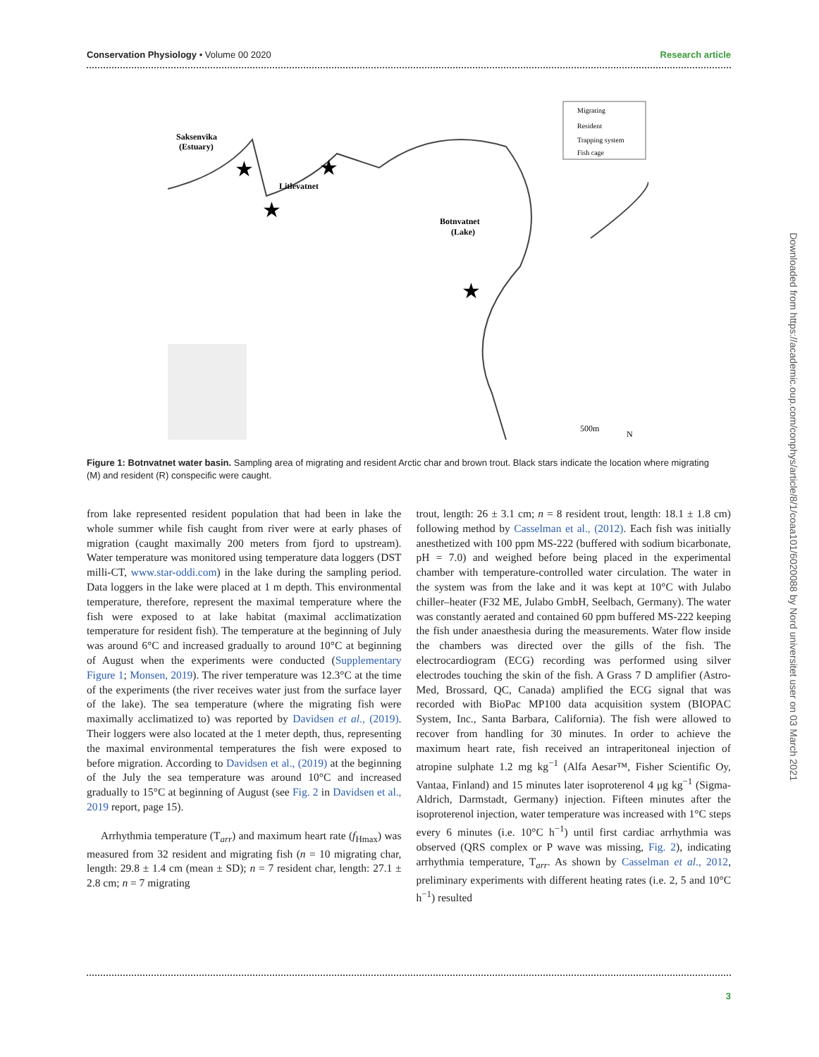Conservation Physiology • Volume 00 2020 Research article
Migrating
Resident
Trapping system
Fish cage
Saksenvika
(Estuary)
Litlevatnet
Botnvatnet
(Lake)
★
★
★
★
500m
N
Figure 1: Botnvatnet water basin. Sampling area of migrating and resident Arctic char and brown trout. Black stars indicate the location where migrating (M) and resident (R) conspecific were caught.
from lake represented resident population that had been in lake the whole summer while fish caught from river were at early phases of migration (caught maximally 200 meters from fjord to upstream). Water temperature was monitored using temperature data loggers (DST milli-CT, www.star-oddi.com) in the lake during the sampling period. Data loggers in the lake were placed at 1 m depth. This environmental temperature, therefore, represent the maximal temperature where the fish were exposed to at lake habitat (maximal acclimatization temperature for resident fish). The temperature at the beginning of July was around 6°C and increased gradually to around 10°C at beginning of August when the experiments were conducted (Supplementary Figure 1; Monsen, 2019). The river temperature was 12.3°C at the time of the experiments (the river receives water just from the surface layer of the lake). The sea temperature (where the migrating fish were maximally acclimatized to) was reported by Davidsen et al., (2019). Their loggers were also located at the 1 meter depth, thus, representing the maximal environmental temperatures the fish were exposed to before migration. According to Davidsen et al., (2019) at the beginning of the July the sea temperature was around 10°C and increased gradually to 15°C at beginning of August (see Fig. 2 in Davidsen et al., 2019 report, page 15).
Arrhythmia temperature (T<sub>arr</sub>) and maximum heart rate (f<sub>Hmax</sub>) was measured from 32 resident and migrating fish (n = 10 migrating char, length: 29.8 ± 1.4 cm (mean ± SD); n = 7 resident char, length: 27.1 ± 2.8 cm; n = 7 migrating
trout, length: 26 ± 3.1 cm; n = 8 resident trout, length: 18.1 ± 1.8 cm) following method by Casselman et al., (2012). Each fish was initially anesthetized with 100 ppm MS-222 (buffered with sodium bicarbonate, pH = 7.0) and weighed before being placed in the experimental chamber with temperature-controlled water circulation. The water in the system was from the lake and it was kept at 10°C with Julabo chiller–heater (F32 ME, Julabo GmbH, Seelbach, Germany). The water was constantly aerated and contained 60 ppm buffered MS-222 keeping the fish under anaesthesia during the measurements. Water flow inside the chambers was directed over the gills of the fish. The electrocardiogram (ECG) recording was performed using silver electrodes touching the skin of the fish. A Grass 7 D amplifier (Astro-Med, Brossard, QC, Canada) amplified the ECG signal that was recorded with BioPac MP100 data acquisition system (BIOPAC System, Inc., Santa Barbara, California). The fish were allowed to recover from handling for 30 minutes. In order to achieve the maximum heart rate, fish received an intraperitoneal injection of atropine sulphate 1.2 mg kg<sup>−1</sup> (Alfa Aesar™, Fisher Scientific Oy, Vantaa, Finland) and 15 minutes later isoproterenol 4 μg kg<sup>−1</sup> (Sigma-Aldrich, Darmstadt, Germany) injection. Fifteen minutes after the isoproterenol injection, water temperature was increased with 1°C steps every 6 minutes (i.e. 10°C h<sup>−1</sup>) until first cardiac arrhythmia was observed (QRS complex or P wave was missing, Fig. 2), indicating arrhythmia temperature, T<sub>arr</sub>. As shown by Casselman et al., 2012, preliminary experiments with different heating rates (i.e. 2, 5 and 10°C h<sup>−1</sup>) resulted
3
Downloaded from https://academic.oup.com/conphys/article/8/1/coaa101/6020088 by Nord universitet user on 03 March 2021